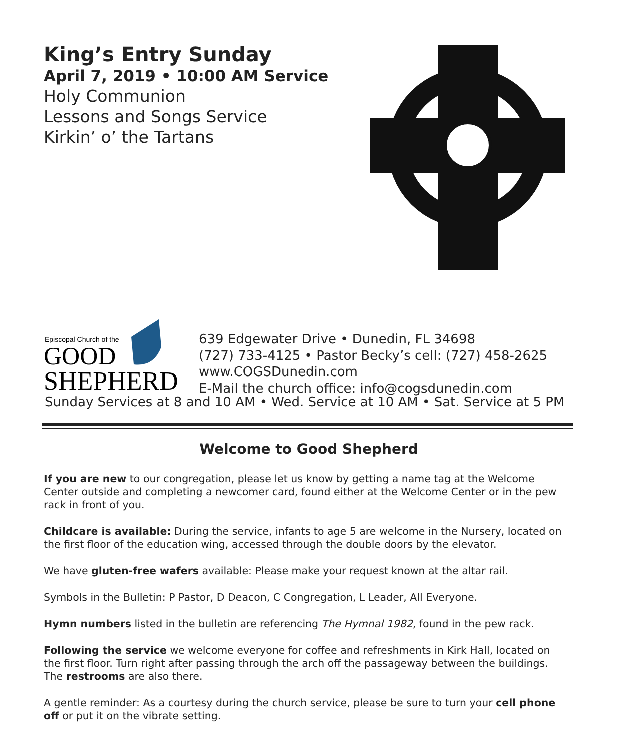King’s Entry Sunday
April 7, 2019 • 10:00 AM Service
Holy Communion
Lessons and Songs Service
Kirkin’ o’ the Tartans
Episcopal Church of the
GOOD
SHEPHERD
639 Edgewater Drive • Dunedin, FL 34698
(727) 733-4125 • Pastor Becky’s cell: (727) 458-2625
www.COGSDunedin.com
E-Mail the church office: info@cogsdunedin.com
Sunday Services at 8 and 10 AM • Wed. Service at 10 AM • Sat. Service at 5 PM
Welcome to Good Shepherd
If you are new to our congregation, please let us know by getting a name tag at the Welcome Center outside and completing a newcomer card, found either at the Welcome Center or in the pew rack in front of you.
Childcare is available: During the service, infants to age 5 are welcome in the Nursery, located on the first floor of the education wing, accessed through the double doors by the elevator.
We have gluten-free wafers available: Please make your request known at the altar rail.
Symbols in the Bulletin: P Pastor, D Deacon, C Congregation, L Leader, All Everyone.
Hymn numbers listed in the bulletin are referencing The Hymnal 1982, found in the pew rack.
Following the service we welcome everyone for coffee and refreshments in Kirk Hall, located on the first floor. Turn right after passing through the arch off the passageway between the buildings. The restrooms are also there.
A gentle reminder: As a courtesy during the church service, please be sure to turn your cell phone off or put it on the vibrate setting.